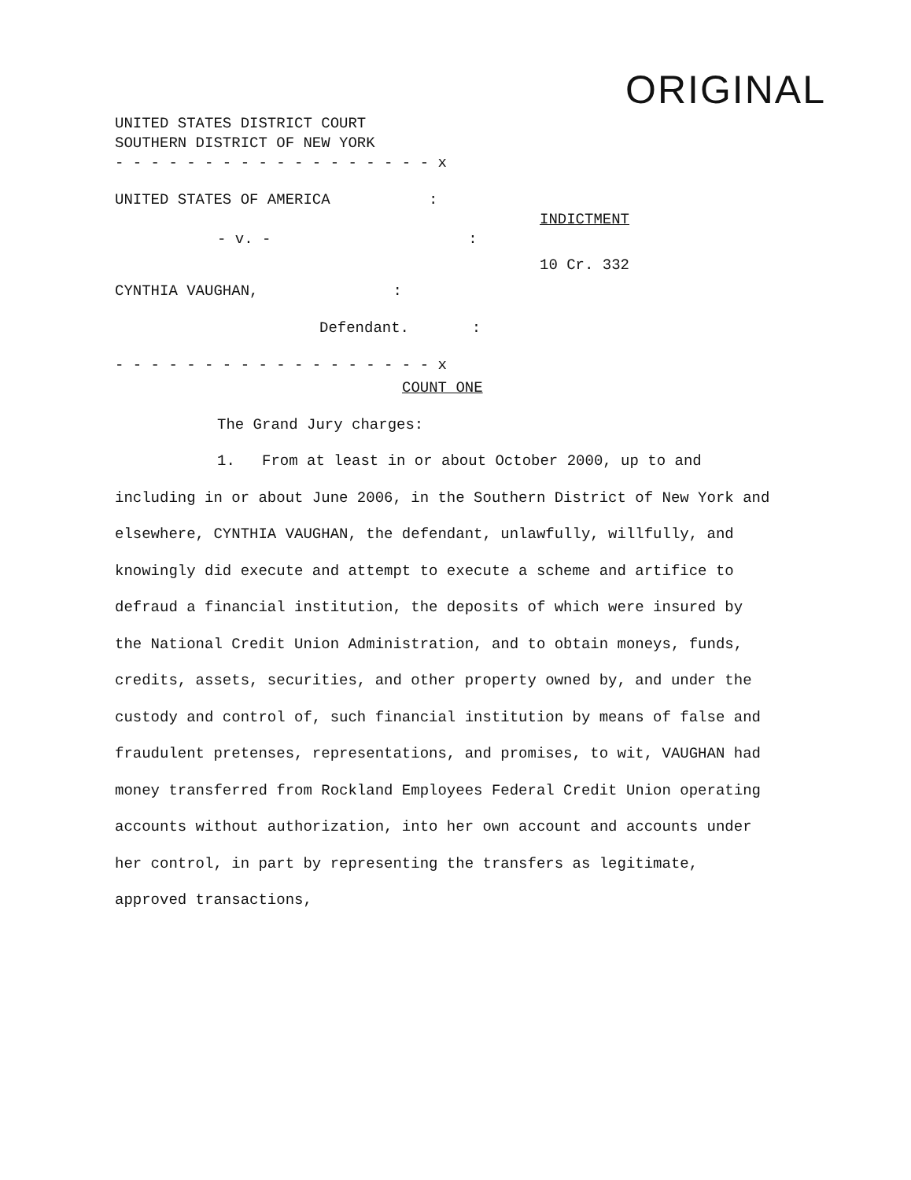ORIGINAL
UNITED STATES DISTRICT COURT
SOUTHERN DISTRICT OF NEW YORK
- - - - - - - - - - - - - - - - - - x
UNITED STATES OF AMERICA :
INDICTMENT
- v. - :
10 Cr. 332
CYNTHIA VAUGHAN, :
Defendant. :
- - - - - - - - - - - - - - - - - - x
COUNT ONE
The Grand Jury charges:
1. From at least in or about October 2000, up to and including in or about June 2006, in the Southern District of New York and elsewhere, CYNTHIA VAUGHAN, the defendant, unlawfully, willfully, and knowingly did execute and attempt to execute a scheme and artifice to defraud a financial institution, the deposits of which were insured by the National Credit Union Administration, and to obtain moneys, funds, credits, assets, securities, and other property owned by, and under the custody and control of, such financial institution by means of false and fraudulent pretenses, representations, and promises, to wit, VAUGHAN had money transferred from Rockland Employees Federal Credit Union operating accounts without authorization, into her own account and accounts under her control, in part by representing the transfers as legitimate, approved transactions,